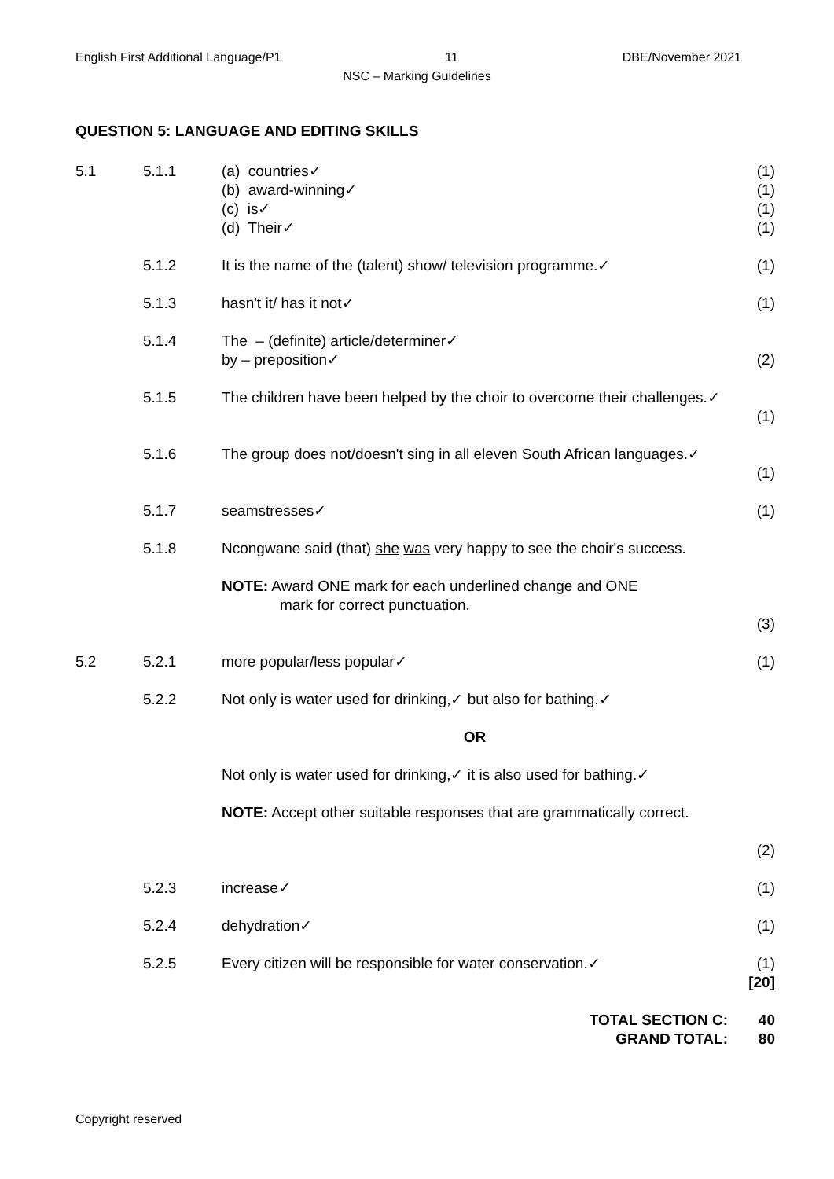English First Additional Language/P1 11 DBE/November 2021
NSC – Marking Guidelines
QUESTION 5: LANGUAGE AND EDITING SKILLS
| 5.1 | 5.1.1 | (a) countries✓ (b) award-winning✓ (c) is✓ (d) Their✓ | (1) (1) (1) (1) |
| | 5.1.2 | It is the name of the (talent) show/ television programme.✓ | (1) |
| | 5.1.3 | hasn't it/ has it not✓ | (1) |
| | 5.1.4 | The – (definite) article/determiner✓ by – preposition✓ | (2) |
| | 5.1.5 | The children have been helped by the choir to overcome their challenges.✓ | (1) |
| | 5.1.6 | The group does not/doesn't sing in all eleven South African languages.✓ | (1) |
| | 5.1.7 | seamstresses✓ | (1) |
| | 5.1.8 | Ncongwane said (that) she was very happy to see the choir's success. NOTE: Award ONE mark for each underlined change and ONE mark for correct punctuation. | (3) |
| 5.2 | 5.2.1 | more popular/less popular✓ | (1) |
| | 5.2.2 | Not only is water used for drinking,✓ but also for bathing.✓ OR Not only is water used for drinking,✓ it is also used for bathing.✓ NOTE: Accept other suitable responses that are grammatically correct. | (2) |
| | 5.2.3 | increase✓ | (1) |
| | 5.2.4 | dehydration✓ | (1) |
| | 5.2.5 | Every citizen will be responsible for water conservation.✓ | (1) [20] |
| | | TOTAL SECTION C: GRAND TOTAL: | 40 80 |
Copyright reserved